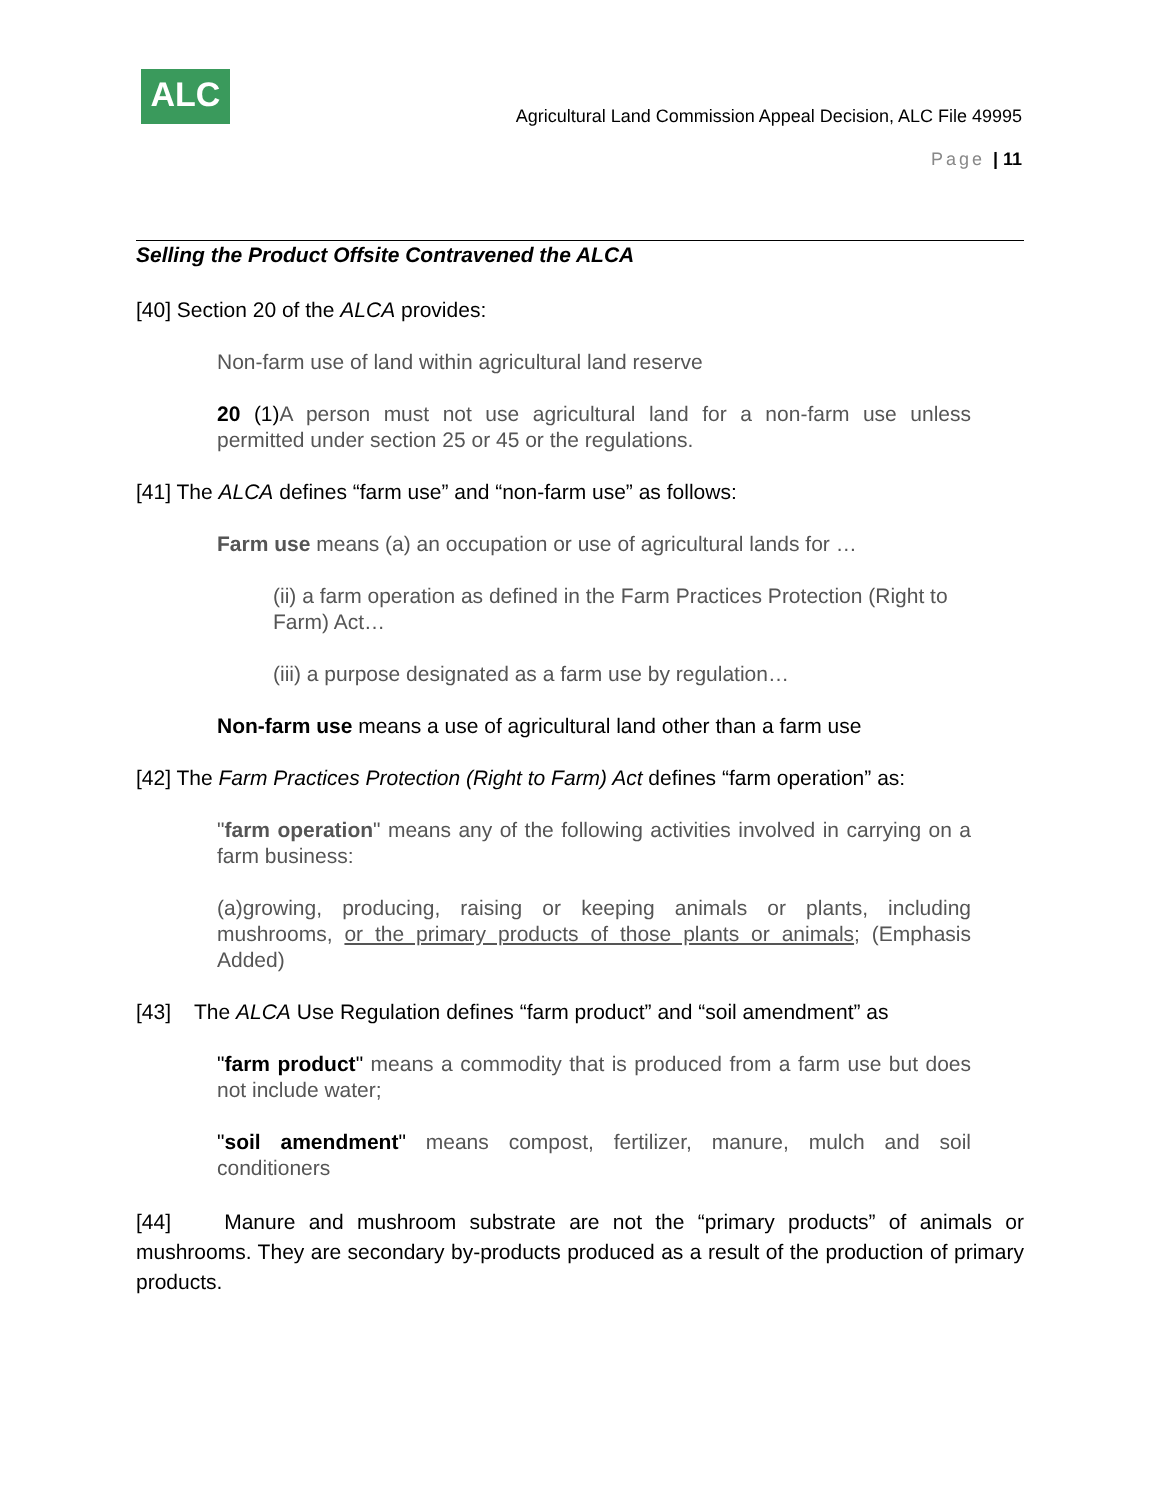ALC
Agricultural Land Commission Appeal Decision, ALC File 49995
Page | 11
Selling the Product Offsite Contravened the ALCA
[40] Section 20 of the ALCA provides:
Non-farm use of land within agricultural land reserve
20 (1) A person must not use agricultural land for a non-farm use unless permitted under section 25 or 45 or the regulations.
[41] The ALCA defines “farm use” and “non-farm use” as follows:
Farm use means (a) an occupation or use of agricultural lands for …
(ii) a farm operation as defined in the Farm Practices Protection (Right to Farm) Act…
(iii) a purpose designated as a farm use by regulation…
Non-farm use means a use of agricultural land other than a farm use
[42] The Farm Practices Protection (Right to Farm) Act defines “farm operation” as:
"farm operation" means any of the following activities involved in carrying on a farm business:
(a)growing, producing, raising or keeping animals or plants, including mushrooms, or the primary products of those plants or animals; (Emphasis Added)
[43] The ALCA Use Regulation defines “farm product” and “soil amendment” as
"farm product" means a commodity that is produced from a farm use but does not include water;
"soil amendment" means compost, fertilizer, manure, mulch and soil conditioners
[44] Manure and mushroom substrate are not the “primary products” of animals or mushrooms. They are secondary by-products produced as a result of the production of primary products.